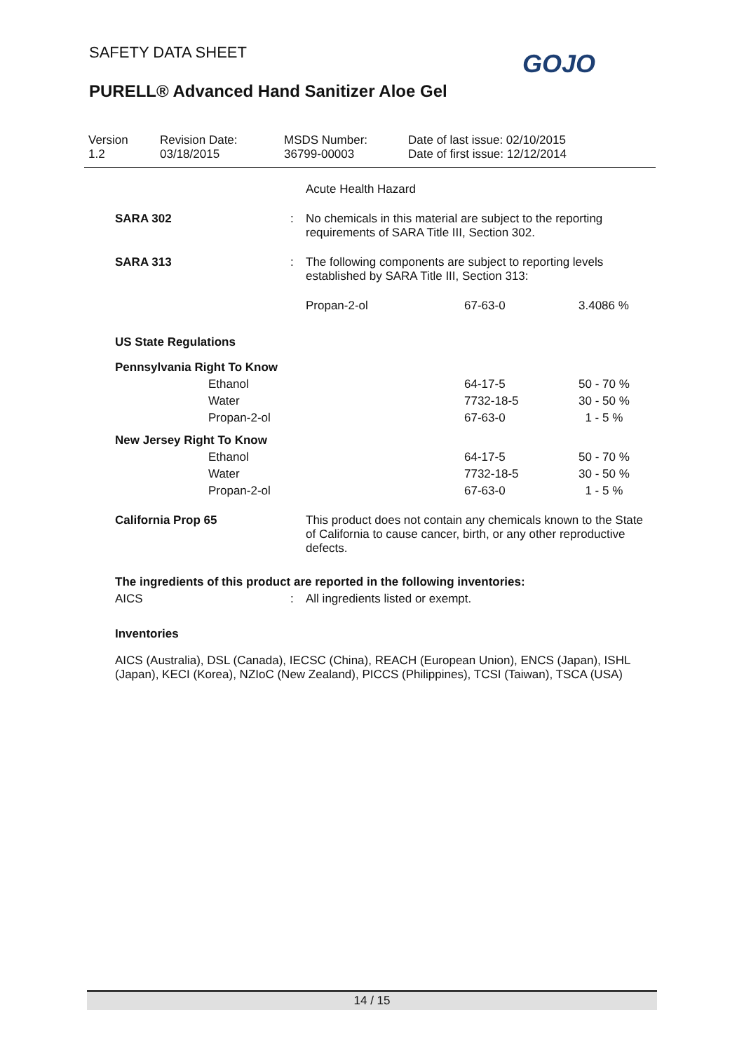SAFETY DATA SHEET
PURELL® Advanced Hand Sanitizer Aloe Gel
GOJO
| Version 1.2 | Revision Date: 03/18/2015 | MSDS Number: 36799-00003 | Date of last issue: 02/10/2015 Date of first issue: 12/12/2014 |
| | | Acute Health Hazard | | |
| SARA 302 | : | No chemicals in this material are subject to the reporting requirements of SARA Title III, Section 302. | | |
| SARA 313 | : | The following components are subject to reporting levels established by SARA Title III, Section 313: | | |
| | | Propan-2-ol | 67-63-0 | 3.4086 % |
| US State Regulations | | | | |
| Pennsylvania Right To Know | | | | |
| Ethanol | | | 64-17-5 | 50 - 70 % |
| Water | | | 7732-18-5 | 30 - 50 % |
| Propan-2-ol | | | 67-63-0 | 1 - 5 % |
| New Jersey Right To Know | | | | |
| Ethanol | | | 64-17-5 | 50 - 70 % |
| Water | | | 7732-18-5 | 30 - 50 % |
| Propan-2-ol | | | 67-63-0 | 1 - 5 % |
| California Prop 65 | | This product does not contain any chemicals known to the State of California to cause cancer, birth, or any other reproductive defects. | | |
| The ingredients of this product are reported in the following inventories: | | | | |
| AICS | : | All ingredients listed or exempt. | | |
| Inventories | | | | |
| AICS (Australia), DSL (Canada), IECSC (China), REACH (European Union), ENCS (Japan), ISHL (Japan), KECI (Korea), NZIoC (New Zealand), PICCS (Philippines), TCSI (Taiwan), TSCA (USA) | | | | |
14 / 15